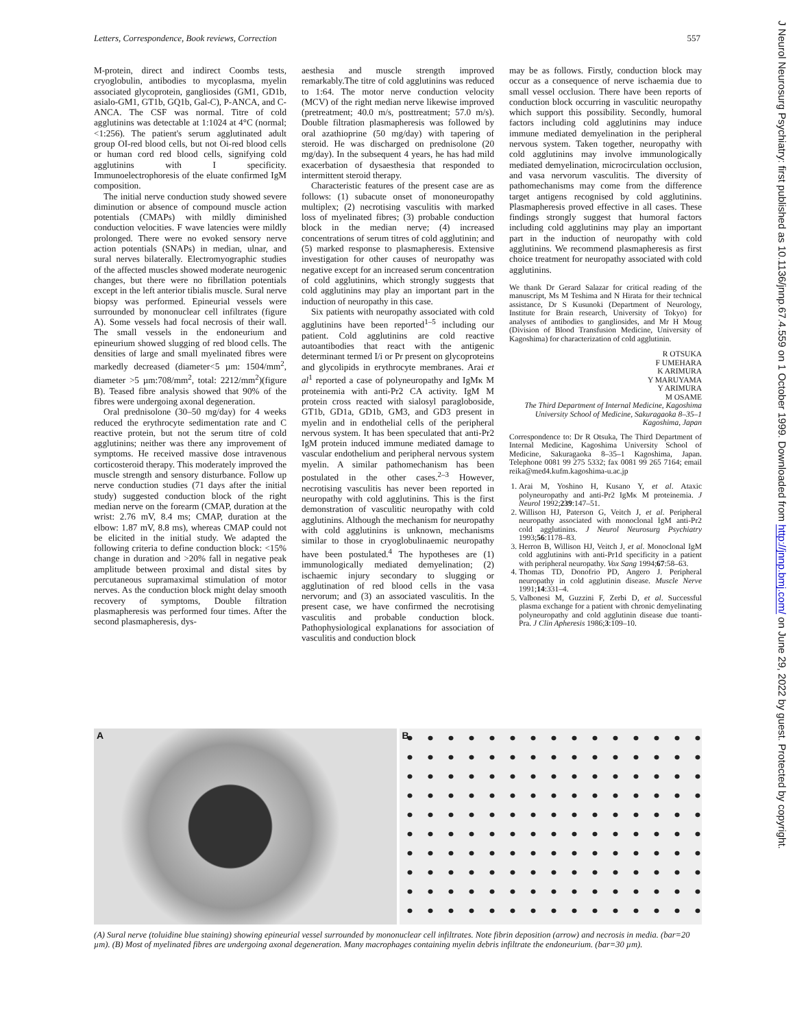Letters, Correspondence, Book reviews, Correction 557
M-protein, direct and indirect Coombs tests, cryoglobulin, antibodies to mycoplasma, myelin associated glycoprotein, gangliosides (GM1, GD1b, asialo-GM1, GT1b, GQ1b, Gal-C), P-ANCA, and C-ANCA. The CSF was normal. Titre of cold agglutinins was detectable at 1:1024 at 4°C (normal; <1:256). The patient's serum agglutinated adult group OI-red blood cells, but not Oi-red blood cells or human cord red blood cells, signifying cold agglutinins with I specificity. Immunoelectrophoresis of the eluate confirmed IgM composition.
The initial nerve conduction study showed severe diminution or absence of compound muscle action potentials (CMAPs) with mildly diminished conduction velocities. F wave latencies were mildly prolonged. There were no evoked sensory nerve action potentials (SNAPs) in median, ulnar, and sural nerves bilaterally. Electromyographic studies of the affected muscles showed moderate neurogenic changes, but there were no fibrillation potentials except in the left anterior tibialis muscle. Sural nerve biopsy was performed. Epineurial vessels were surrounded by mononuclear cell infiltrates (figure A). Some vessels had focal necrosis of their wall. The small vessels in the endoneurium and epineurium showed slugging of red blood cells. The densities of large and small myelinated fibres were markedly decreased (diameter<5 µm: 1504/mm<sup>2</sup>, diameter >5 µm:708/mm<sup>2</sup>, total: 2212/mm<sup>2</sup>)(figure B). Teased fibre analysis showed that 90% of the fibres were undergoing axonal degeneration.
Oral prednisolone (30–50 mg/day) for 4 weeks reduced the erythrocyte sedimentation rate and C reactive protein, but not the serum titre of cold agglutinins; neither was there any improvement of symptoms. He received massive dose intravenous corticosteroid therapy. This moderately improved the muscle strength and sensory disturbance. Follow up nerve conduction studies (71 days after the initial study) suggested conduction block of the right median nerve on the forearm (CMAP, duration at the wrist: 2.76 mV, 8.4 ms; CMAP, duration at the elbow: 1.87 mV, 8.8 ms), whereas CMAP could not be elicited in the initial study. We adapted the following criteria to define conduction block: <15% change in duration and >20% fall in negative peak amplitude between proximal and distal sites by percutaneous supramaximal stimulation of motor nerves. As the conduction block might delay smooth recovery of symptoms, Double filtration plasmapheresis was performed four times. After the second plasmapheresis, dys-
aesthesia and muscle strength improved remarkably.The titre of cold agglutinins was reduced to 1:64. The motor nerve conduction velocity (MCV) of the right median nerve likewise improved (pretreatment; 40.0 m/s, posttreatment; 57.0 m/s). Double filtration plasmapheresis was followed by oral azathioprine (50 mg/day) with tapering of steroid. He was discharged on prednisolone (20 mg/day). In the subsequent 4 years, he has had mild exacerbation of dysaesthesia that responded to intermittent steroid therapy.
Characteristic features of the present case are as follows: (1) subacute onset of mononeuropathy multiplex; (2) necrotising vasculitis with marked loss of myelinated fibres; (3) probable conduction block in the median nerve; (4) increased concentrations of serum titres of cold agglutinin; and (5) marked response to plasmapheresis. Extensive investigation for other causes of neuropathy was negative except for an increased serum concentration of cold agglutinins, which strongly suggests that cold agglutinins may play an important part in the induction of neuropathy in this case.
Six patients with neuropathy associated with cold agglutinins have been reported<sup>1–5</sup> including our patient. Cold agglutinins are cold reactive autoantibodies that react with the antigenic determinant termed I/i or Pr present on glycoproteins and glycolipids in erythrocyte membranes. Arai et al<sup>1</sup> reported a case of polyneuropathy and IgMκ M proteinemia with anti-Pr2 CA activity. IgM M protein cross reacted with sialosyl paragloboside, GT1b, GD1a, GD1b, GM3, and GD3 present in myelin and in endothelial cells of the peripheral nervous system. It has been speculated that anti-Pr2 IgM protein induced immune mediated damage to vascular endothelium and peripheral nervous system myelin. A similar pathomechanism has been postulated in the other cases.<sup>2–3</sup> However, necrotising vasculitis has never been reported in neuropathy with cold agglutinins. This is the first demonstration of vasculitic neuropathy with cold agglutinins. Although the mechanism for neuropathy with cold agglutinins is unknown, mechanisms similar to those in cryoglobulinaemic neuropathy have been postulated.<sup>4</sup> The hypotheses are (1) immunologically mediated demyelination; (2) ischaemic injury secondary to slugging or agglutination of red blood cells in the vasa nervorum; and (3) an associated vasculitis. In the present case, we have confirmed the necrotising vasculitis and probable conduction block. Pathophysiological explanations for association of vasculitis and conduction block
may be as follows. Firstly, conduction block may occur as a consequence of nerve ischaemia due to small vessel occlusion. There have been reports of conduction block occurring in vasculitic neuropathy which support this possibility. Secondly, humoral factors including cold agglutinins may induce immune mediated demyelination in the peripheral nervous system. Taken together, neuropathy with cold agglutinins may involve immunologically mediated demyelination, microcirculation occlusion, and vasa nervorum vasculitis. The diversity of pathomechanisms may come from the difference target antigens recognised by cold agglutinins. Plasmapheresis proved effective in all cases. These findings strongly suggest that humoral factors including cold agglutinins may play an important part in the induction of neuropathy with cold agglutinins. We recommend plasmapheresis as first choice treatment for neuropathy associated with cold agglutinins.
We thank Dr Gerard Salazar for critical reading of the manuscript, Ms M Teshima and N Hirata for their technical assistance, Dr S Kusunoki (Department of Neurology, Institute for Brain research, University of Tokyo) for analyses of antibodies to gangliosides, and Mr H Moug (Division of Blood Transfusion Medicine, University of Kagoshima) for characterization of cold agglutinin.
R OTSUKA
F UMEHARA
K ARIMURA
Y MARUYAMA
Y ARIMURA
M OSAME
The Third Department of Internal Medicine, Kagoshima University School of Medicine, Sakuragaoka 8–35–1 Kagoshima, Japan
Correspondence to: Dr R Otsuka, The Third Department of Internal Medicine, Kagoshima University School of Medicine, Sakuragaoka 8–35–1 Kagoshima, Japan. Telephone 0081 99 275 5332; fax 0081 99 265 7164; email reika@med4.kufm.kagoshima-u.ac.jp
1. Arai M, Yoshino H, Kusano Y, et al. Ataxic polyneuropathy and anti-Pr2 IgMκ M proteinemia. J Neurol 1992;239:147–51.
2. Willison HJ, Paterson G, Veitch J, et al. Peripheral neuropathy associated with monoclonal IgM anti-Pr2 cold agglutinins. J Neurol Neurosurg Psychiatry 1993;56:1178–83.
3. Herron B, Willison HJ, Veitch J, et al. Monoclonal IgM cold agglutinins with anti-Pr1d specificity in a patient with peripheral neuropathy. Vox Sang 1994;67:58–63.
4. Thomas TD, Donofrio PD, Angero J. Peripheral neuropathy in cold agglutinin disease. Muscle Nerve 1991;14:331–4.
5. Valbonesi M, Guzzini F, Zerbi D, et al. Successful plasma exchange for a patient with chronic demyelinating polyneuropathy and cold agglutinin disease due toanti-Pra. J Clin Apheresis 1986;3:109–10.
A
B
(A) Sural nerve (toluidine blue staining) showing epineurial vessel surrounded by mononuclear cell infiltrates. Note fibrin deposition (arrow) and necrosis in media. (bar=20 µm). (B) Most of myelinated fibres are undergoing axonal degeneration. Many macrophages containing myelin debris infiltrate the endoneurium. (bar=30 µm).
J Neurol Neurosurg Psychiatry: first published as 10.1136/jnnp.67.4.559 on 1 October 1999. Downloaded from http://jnnp.bmj.com/ on June 29, 2022 by guest. Protected by copyright.